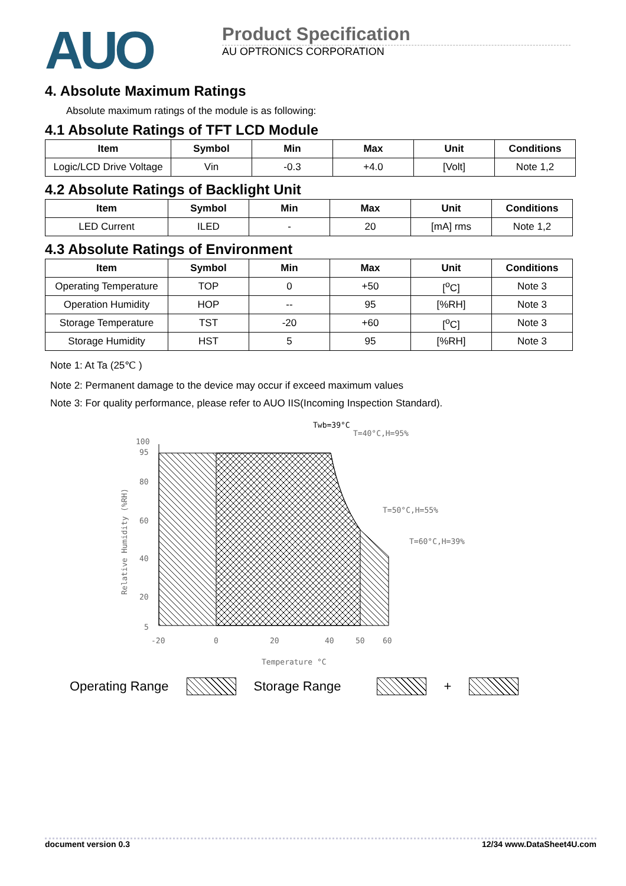AUO
Product Specification
AU OPTRONICS CORPORATION
4. Absolute Maximum Ratings
Absolute maximum ratings of the module is as following:
4.1 Absolute Ratings of TFT LCD Module
| Item | Symbol | Min | Max | Unit | Conditions |
| --- | --- | --- | --- | --- | --- |
| Logic/LCD Drive Voltage | Vin | -0.3 | +4.0 | [Volt] | Note 1,2 |
4.2 Absolute Ratings of Backlight Unit
| Item | Symbol | Min | Max | Unit | Conditions |
| --- | --- | --- | --- | --- | --- |
| LED Current | ILED | - | 20 | [mA] rms | Note 1,2 |
4.3 Absolute Ratings of Environment
| Item | Symbol | Min | Max | Unit | Conditions |
| --- | --- | --- | --- | --- | --- |
| Operating Temperature | TOP | 0 | +50 | [<sup>o</sup>C] | Note 3 |
| Operation Humidity | HOP | -- | 95 | [%RH] | Note 3 |
| Storage Temperature | TST | -20 | +60 | [<sup>o</sup>C] | Note 3 |
| Storage Humidity | HST | 5 | 95 | [%RH] | Note 3 |
Note 1: At Ta (25℃ )
Note 2: Permanent damage to the device may occur if exceed maximum values
Note 3: For quality performance, please refer to AUO IIS(Incoming Inspection Standard).
100
95
80
60
40
20
5
-20
0
20
40
50
60
Temperature °C
Relative Humidity (%RH)
Twb=39°C
T=40°C,H=95%
T=50°C,H=55%
T=60°C,H=39%
Operating Range Storage Range +
document version 0.3 12/34 www.DataSheet4U.com